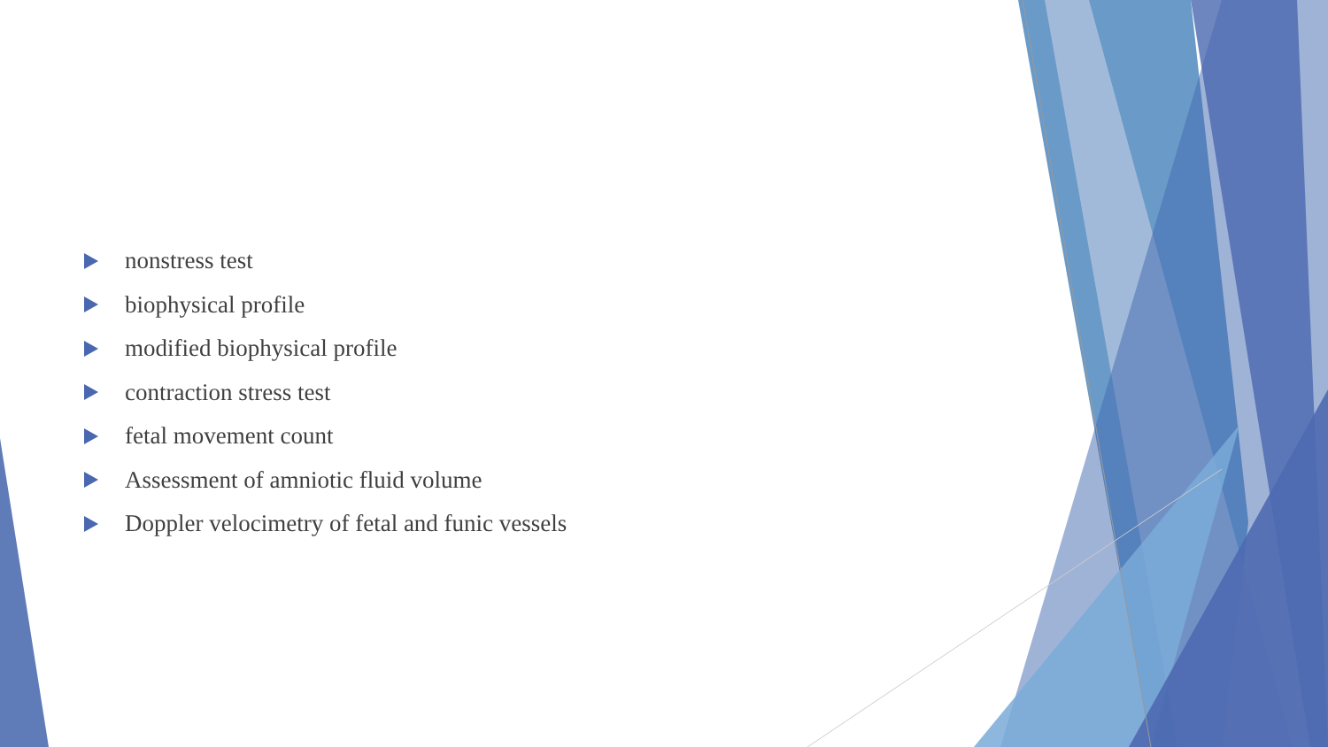nonstress test
biophysical profile
modified biophysical profile
contraction stress test
fetal movement count
Assessment of amniotic fluid volume
Doppler velocimetry of fetal and funic vessels